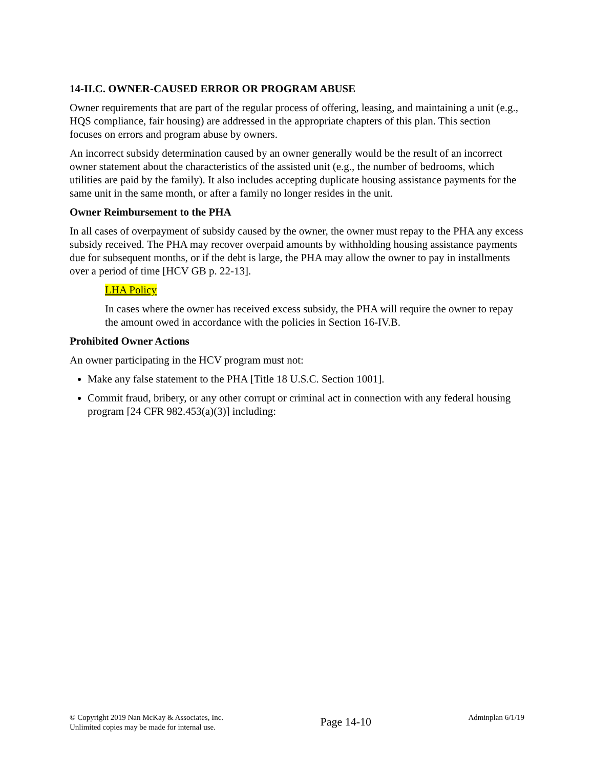14-II.C. OWNER-CAUSED ERROR OR PROGRAM ABUSE
Owner requirements that are part of the regular process of offering, leasing, and maintaining a unit (e.g., HQS compliance, fair housing) are addressed in the appropriate chapters of this plan. This section focuses on errors and program abuse by owners.
An incorrect subsidy determination caused by an owner generally would be the result of an incorrect owner statement about the characteristics of the assisted unit (e.g., the number of bedrooms, which utilities are paid by the family). It also includes accepting duplicate housing assistance payments for the same unit in the same month, or after a family no longer resides in the unit.
Owner Reimbursement to the PHA
In all cases of overpayment of subsidy caused by the owner, the owner must repay to the PHA any excess subsidy received. The PHA may recover overpaid amounts by withholding housing assistance payments due for subsequent months, or if the debt is large, the PHA may allow the owner to pay in installments over a period of time [HCV GB p. 22-13].
LHA Policy
In cases where the owner has received excess subsidy, the PHA will require the owner to repay the amount owed in accordance with the policies in Section 16-IV.B.
Prohibited Owner Actions
An owner participating in the HCV program must not:
Make any false statement to the PHA [Title 18 U.S.C. Section 1001].
Commit fraud, bribery, or any other corrupt or criminal act in connection with any federal housing program [24 CFR 982.453(a)(3)] including:
© Copyright 2019 Nan McKay & Associates, Inc.
Unlimited copies may be made for internal use.
Page 14-10
Adminplan 6/1/19